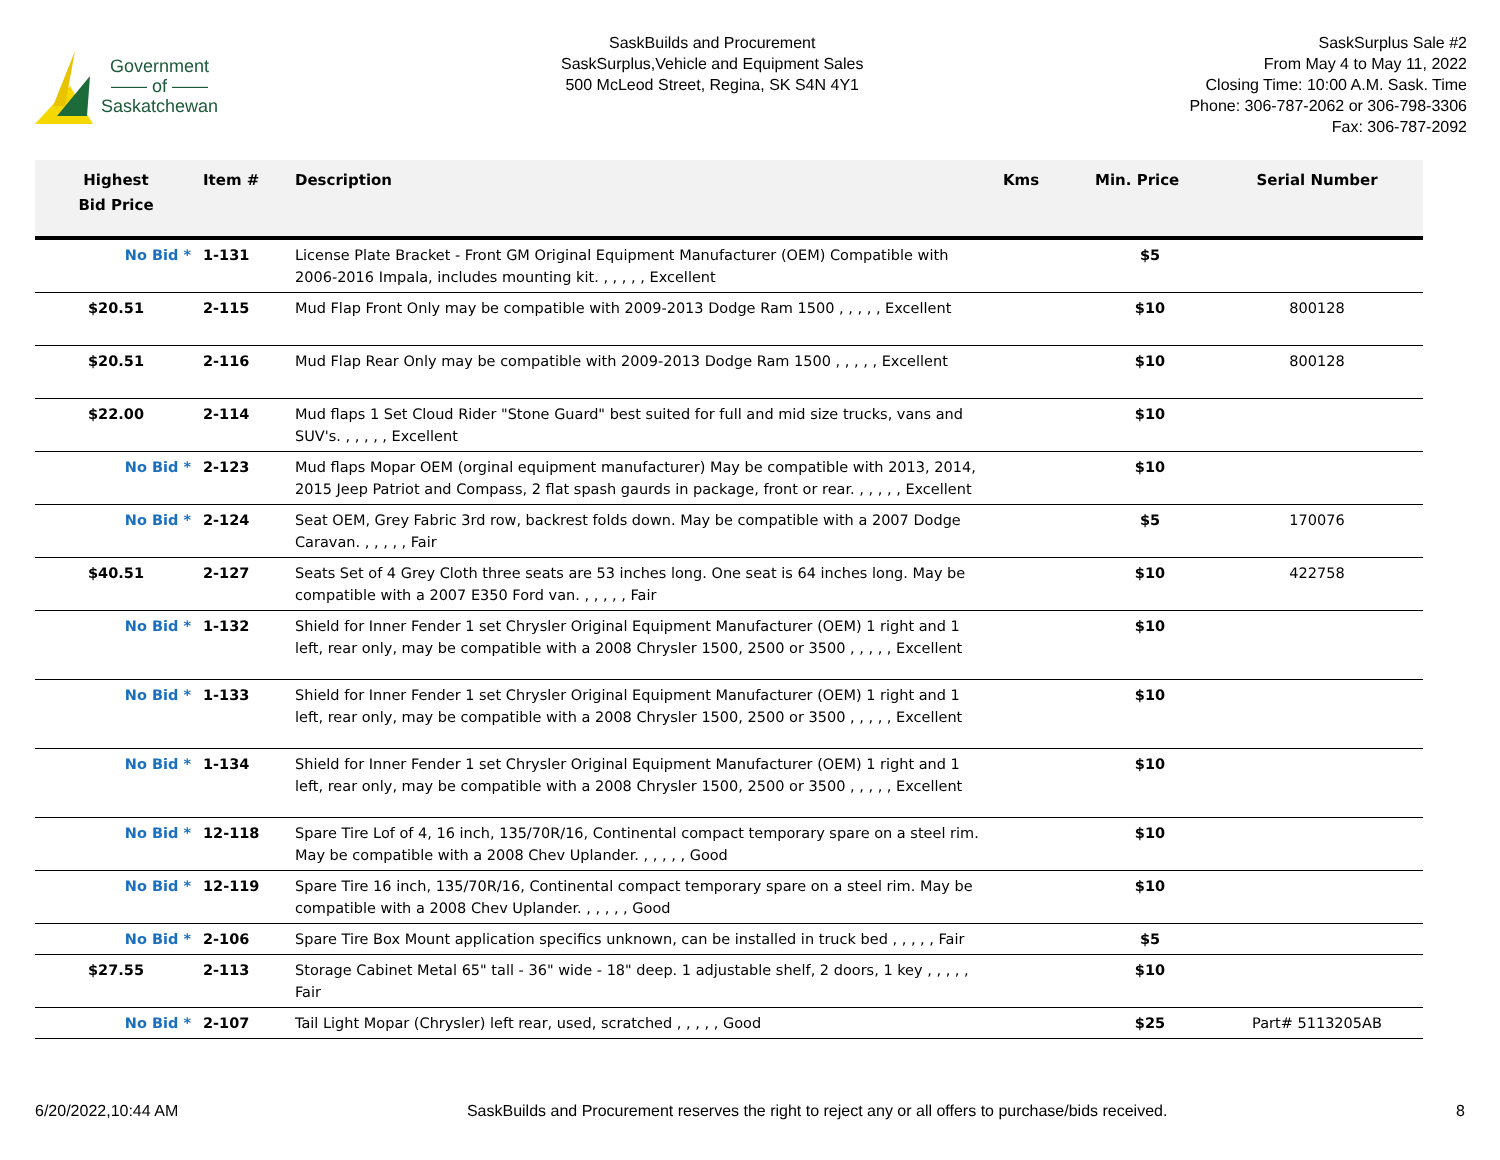Government
—— of ——
Saskatchewan
SaskBuilds and Procurement
SaskSurplus,Vehicle and Equipment Sales
500 McLeod Street, Regina, SK S4N 4Y1
SaskSurplus Sale #2
From May 4 to May 11, 2022
Closing Time: 10:00 A.M. Sask. Time
Phone: 306-787-2062 or 306-798-3306
Fax: 306-787-2092
| Highest Bid Price | Item # | Description | Kms | Min. Price | Serial Number |
| --- | --- | --- | --- | --- | --- |
| No Bid * | 1-131 | License Plate Bracket - Front GM Original Equipment Manufacturer (OEM) Compatible with 2006-2016 Impala, includes mounting kit. , , , , , Excellent | | $5 | |
| $20.51 | 2-115 | Mud Flap Front Only may be compatible with 2009-2013 Dodge Ram 1500 , , , , , Excellent | | $10 | 800128 |
| $20.51 | 2-116 | Mud Flap Rear Only may be compatible with 2009-2013 Dodge Ram 1500 , , , , , Excellent | | $10 | 800128 |
| $22.00 | 2-114 | Mud flaps 1 Set Cloud Rider "Stone Guard" best suited for full and mid size trucks, vans and SUV's. , , , , , Excellent | | $10 | |
| No Bid * | 2-123 | Mud flaps Mopar OEM (orginal equipment manufacturer) May be compatible with 2013, 2014, 2015 Jeep Patriot and Compass, 2 flat spash gaurds in package, front or rear. , , , , , Excellent | | $10 | |
| No Bid * | 2-124 | Seat OEM, Grey Fabric 3rd row, backrest folds down. May be compatible with a 2007 Dodge Caravan. , , , , , Fair | | $5 | 170076 |
| $40.51 | 2-127 | Seats Set of 4 Grey Cloth three seats are 53 inches long. One seat is 64 inches long. May be compatible with a 2007 E350 Ford van. , , , , , Fair | | $10 | 422758 |
| No Bid * | 1-132 | Shield for Inner Fender 1 set Chrysler Original Equipment Manufacturer (OEM) 1 right and 1 left, rear only, may be compatible with a 2008 Chrysler 1500, 2500 or 3500 , , , , , Excellent | | $10 | |
| No Bid * | 1-133 | Shield for Inner Fender 1 set Chrysler Original Equipment Manufacturer (OEM) 1 right and 1 left, rear only, may be compatible with a 2008 Chrysler 1500, 2500 or 3500 , , , , , Excellent | | $10 | |
| No Bid * | 1-134 | Shield for Inner Fender 1 set Chrysler Original Equipment Manufacturer (OEM) 1 right and 1 left, rear only, may be compatible with a 2008 Chrysler 1500, 2500 or 3500 , , , , , Excellent | | $10 | |
| No Bid * | 12-118 | Spare Tire Lof of 4, 16 inch, 135/70R/16, Continental compact temporary spare on a steel rim. May be compatible with a 2008 Chev Uplander. , , , , , Good | | $10 | |
| No Bid * | 12-119 | Spare Tire 16 inch, 135/70R/16, Continental compact temporary spare on a steel rim. May be compatible with a 2008 Chev Uplander. , , , , , Good | | $10 | |
| No Bid * | 2-106 | Spare Tire Box Mount application specifics unknown, can be installed in truck bed , , , , , Fair | | $5 | |
| $27.55 | 2-113 | Storage Cabinet Metal 65" tall - 36" wide - 18" deep. 1 adjustable shelf, 2 doors, 1 key , , , , , Fair | | $10 | |
| No Bid * | 2-107 | Tail Light Mopar (Chrysler) left rear, used, scratched , , , , , Good | | $25 | Part# 5113205AB |
6/20/2022,10:44 AM SaskBuilds and Procurement reserves the right to reject any or all offers to purchase/bids received. 8